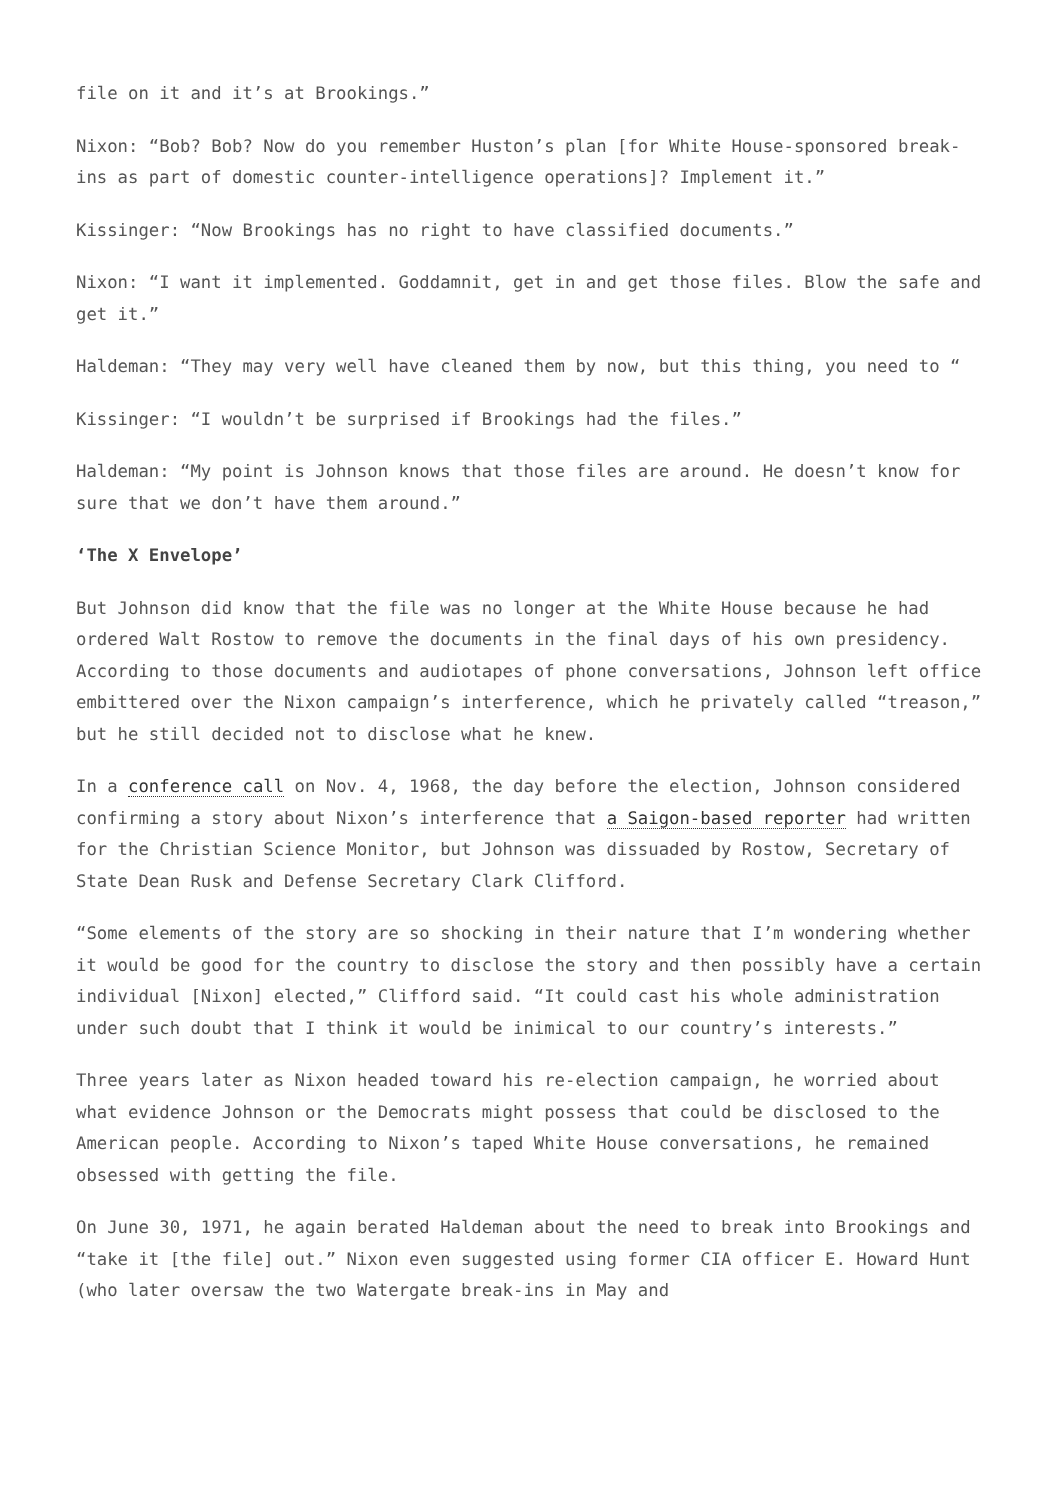file on it and it’s at Brookings.”
Nixon: “Bob? Bob? Now do you remember Huston’s plan [for White House-sponsored break-ins as part of domestic counter-intelligence operations]? Implement it.”
Kissinger: “Now Brookings has no right to have classified documents.”
Nixon: “I want it implemented. Goddamnit, get in and get those files. Blow the safe and get it.”
Haldeman: “They may very well have cleaned them by now, but this thing, you need to “
Kissinger: “I wouldn’t be surprised if Brookings had the files.”
Haldeman: “My point is Johnson knows that those files are around. He doesn’t know for sure that we don’t have them around.”
‘The X Envelope’
But Johnson did know that the file was no longer at the White House because he had ordered Walt Rostow to remove the documents in the final days of his own presidency. According to those documents and audiotapes of phone conversations, Johnson left office embittered over the Nixon campaign’s interference, which he privately called “treason,” but he still decided not to disclose what he knew.
In a conference call on Nov. 4, 1968, the day before the election, Johnson considered confirming a story about Nixon’s interference that a Saigon-based reporter had written for the Christian Science Monitor, but Johnson was dissuaded by Rostow, Secretary of State Dean Rusk and Defense Secretary Clark Clifford.
“Some elements of the story are so shocking in their nature that I’m wondering whether it would be good for the country to disclose the story and then possibly have a certain individual [Nixon] elected,” Clifford said. “It could cast his whole administration under such doubt that I think it would be inimical to our country’s interests.”
Three years later as Nixon headed toward his re-election campaign, he worried about what evidence Johnson or the Democrats might possess that could be disclosed to the American people. According to Nixon’s taped White House conversations, he remained obsessed with getting the file.
On June 30, 1971, he again berated Haldeman about the need to break into Brookings and “take it [the file] out.” Nixon even suggested using former CIA officer E. Howard Hunt (who later oversaw the two Watergate break-ins in May and